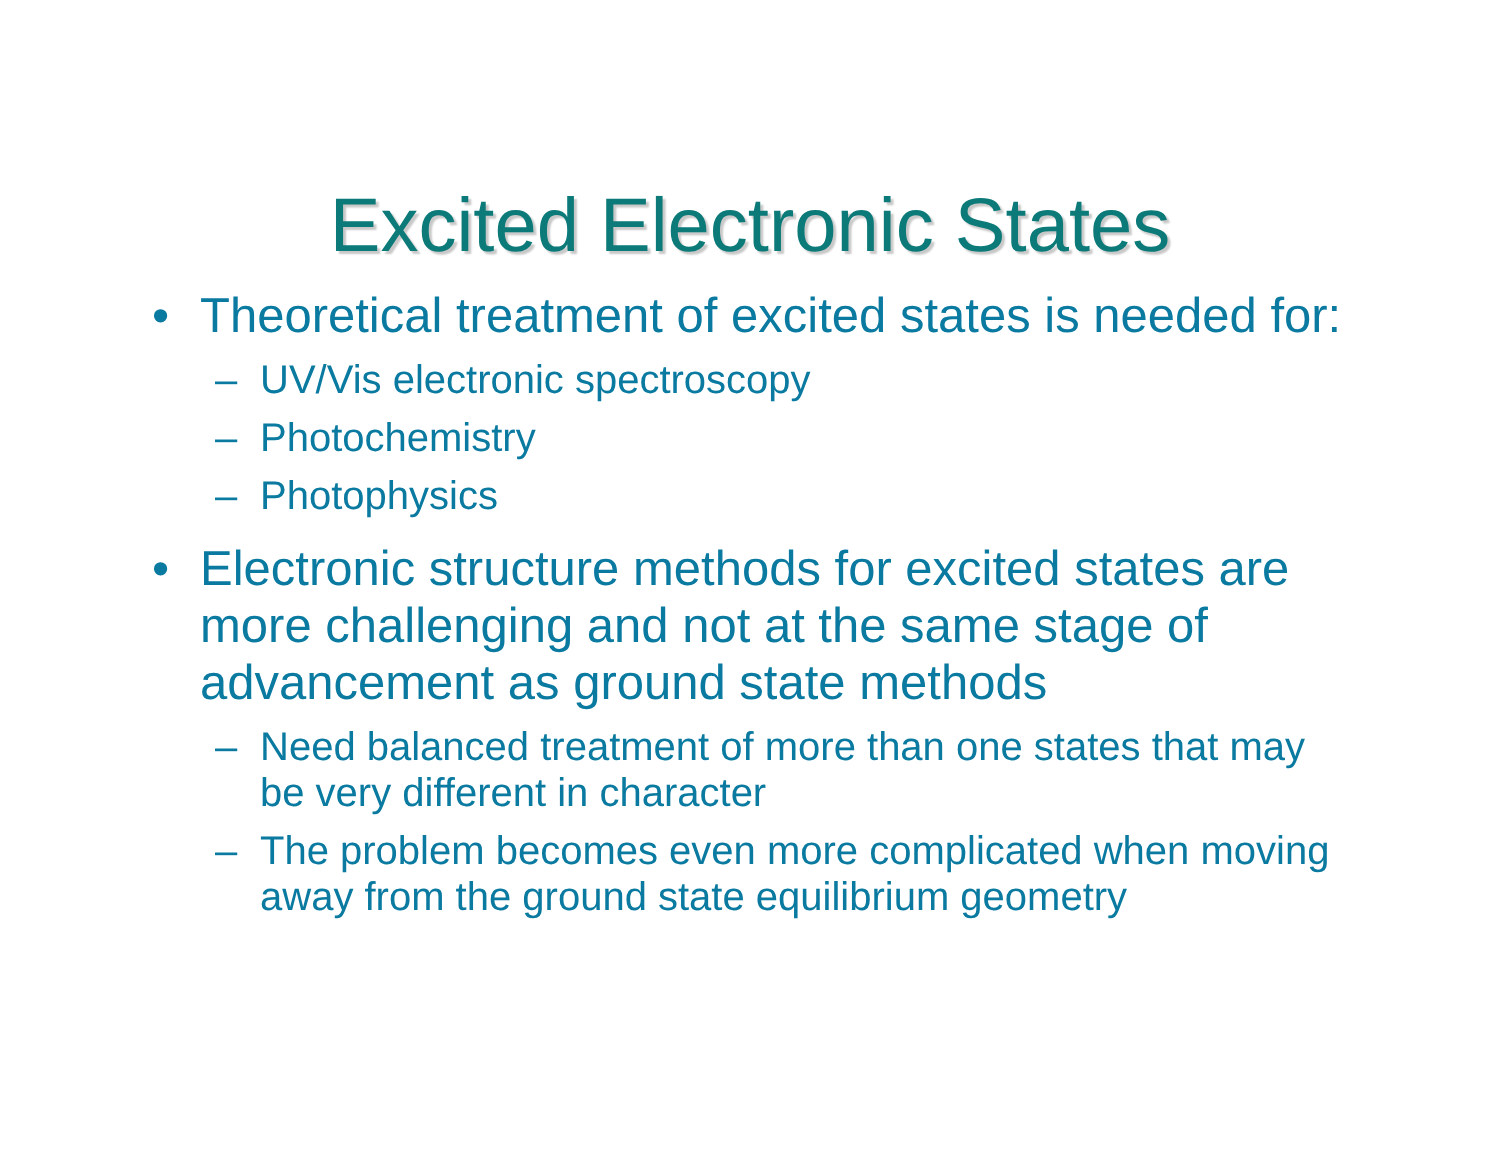Excited Electronic States
• Theoretical treatment of excited states is needed for:
– UV/Vis electronic spectroscopy
– Photochemistry
– Photophysics
• Electronic structure methods for excited states are more challenging and not at the same stage of advancement as ground state methods
– Need balanced treatment of more than one states that may be very different in character
– The problem becomes even more complicated when moving away from the ground state equilibrium geometry